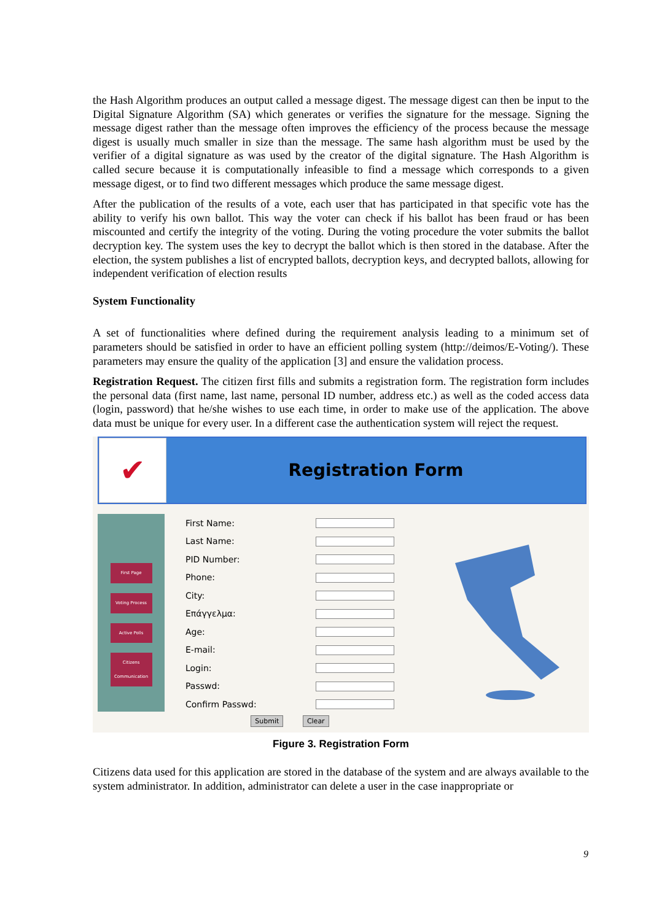the Hash Algorithm produces an output called a message digest. The message digest can then be input to the Digital Signature Algorithm (SA) which generates or verifies the signature for the message. Signing the message digest rather than the message often improves the efficiency of the process because the message digest is usually much smaller in size than the message. The same hash algorithm must be used by the verifier of a digital signature as was used by the creator of the digital signature. The Hash Algorithm is called secure because it is computationally infeasible to find a message which corresponds to a given message digest, or to find two different messages which produce the same message digest.
After the publication of the results of a vote, each user that has participated in that specific vote has the ability to verify his own ballot. This way the voter can check if his ballot has been fraud or has been miscounted and certify the integrity of the voting. During the voting procedure the voter submits the ballot decryption key. The system uses the key to decrypt the ballot which is then stored in the database. After the election, the system publishes a list of encrypted ballots, decryption keys, and decrypted ballots, allowing for independent verification of election results
System Functionality
A set of functionalities where defined during the requirement analysis leading to a minimum set of parameters should be satisfied in order to have an efficient polling system (http://deimos/E-Voting/). These parameters may ensure the quality of the application [3] and ensure the validation process.
Registration Request. The citizen first fills and submits a registration form. The registration form includes the personal data (first name, last name, personal ID number, address etc.) as well as the coded access data (login, password) that he/she wishes to use each time, in order to make use of the application. The above data must be unique for every user. In a different case the authentication system will reject the request.
✔
Registration Form
First Page
Voting Process
Active Polls
Citizens Communication
First Name:
Last Name:
PID Number:
Phone:
City:
Επάγγελμα:
Age:
E-mail:
Login:
Passwd:
Confirm Passwd:
Submit Clear
Figure 3. Registration Form
Citizens data used for this application are stored in the database of the system and are always available to the system administrator. In addition, administrator can delete a user in the case inappropriate or
9